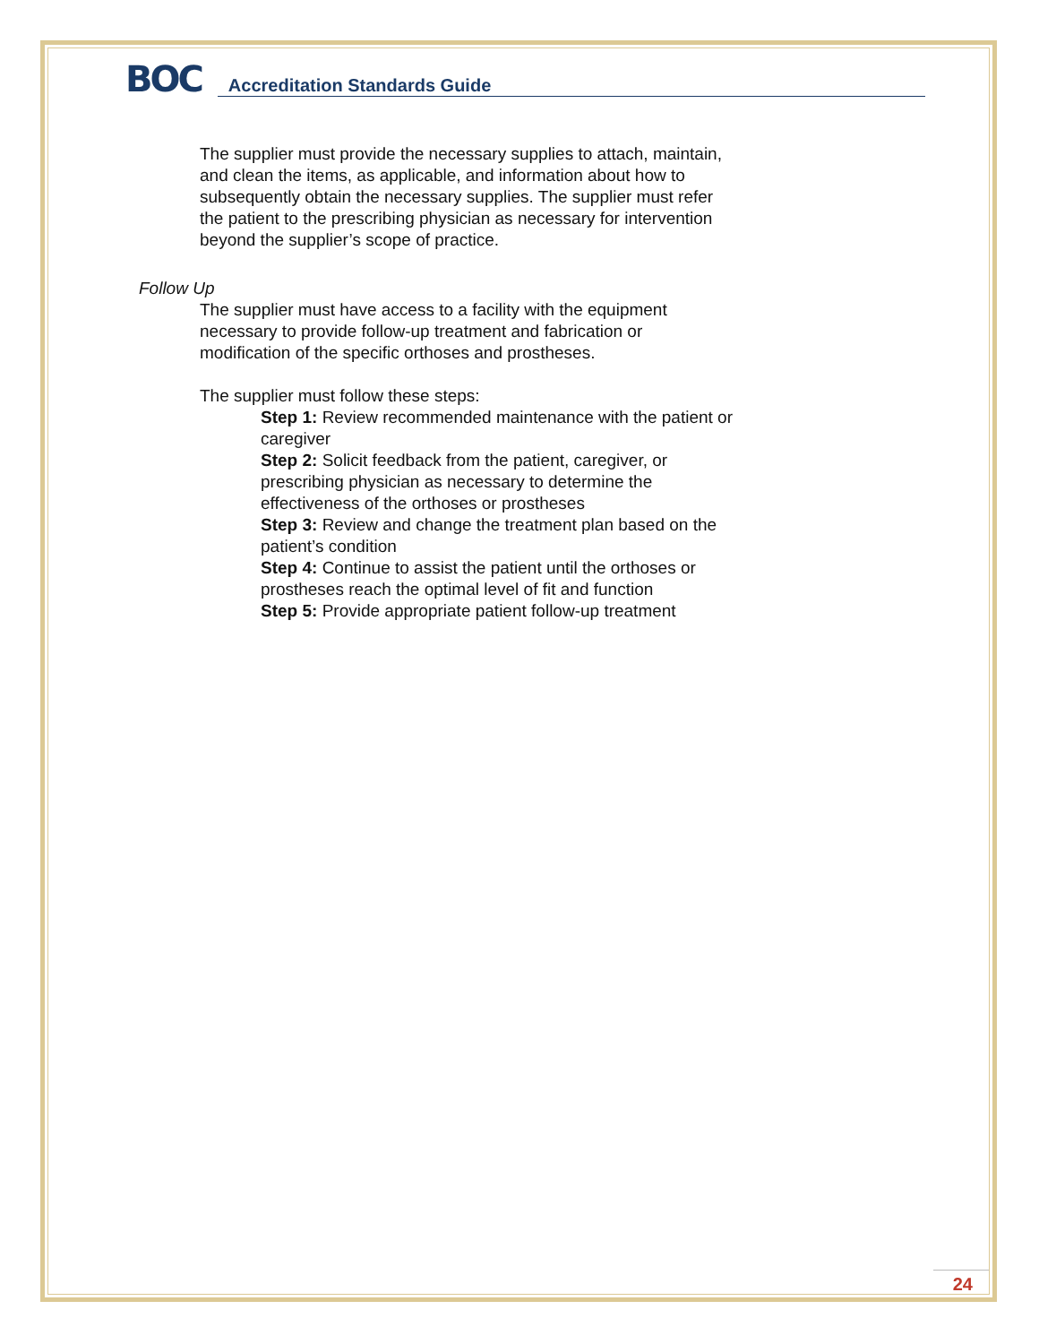BOC
Accreditation Standards Guide
The supplier must provide the necessary supplies to attach, maintain, and clean the items, as applicable, and information about how to subsequently obtain the necessary supplies. The supplier must refer the patient to the prescribing physician as necessary for intervention beyond the supplier’s scope of practice.
Follow Up
The supplier must have access to a facility with the equipment necessary to provide follow-up treatment and fabrication or modification of the specific orthoses and prostheses.
The supplier must follow these steps:
Step 1: Review recommended maintenance with the patient or caregiver
Step 2: Solicit feedback from the patient, caregiver, or prescribing physician as necessary to determine the effectiveness of the orthoses or prostheses
Step 3: Review and change the treatment plan based on the patient’s condition
Step 4: Continue to assist the patient until the orthoses or prostheses reach the optimal level of fit and function
Step 5: Provide appropriate patient follow-up treatment
24